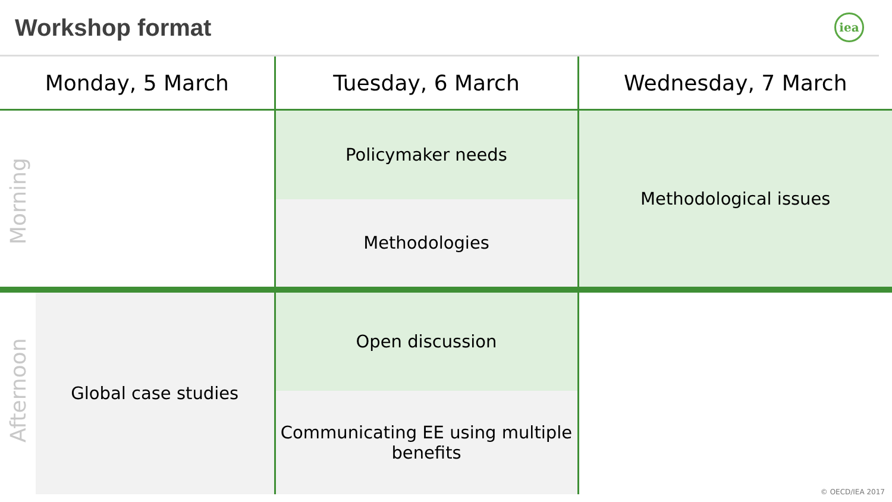Workshop format
iea
| Monday, 5 March | | Tuesday, 6 March | Wednesday, 7 March |
| --- | --- | --- | --- |
| Morning | | Policymaker needs | Methodological issues |
| | | Methodologies | |
| Afternoon | Global case studies | Open discussion | |
| | | Communicating EE using multiple benefits | |
© OECD/IEA 2017